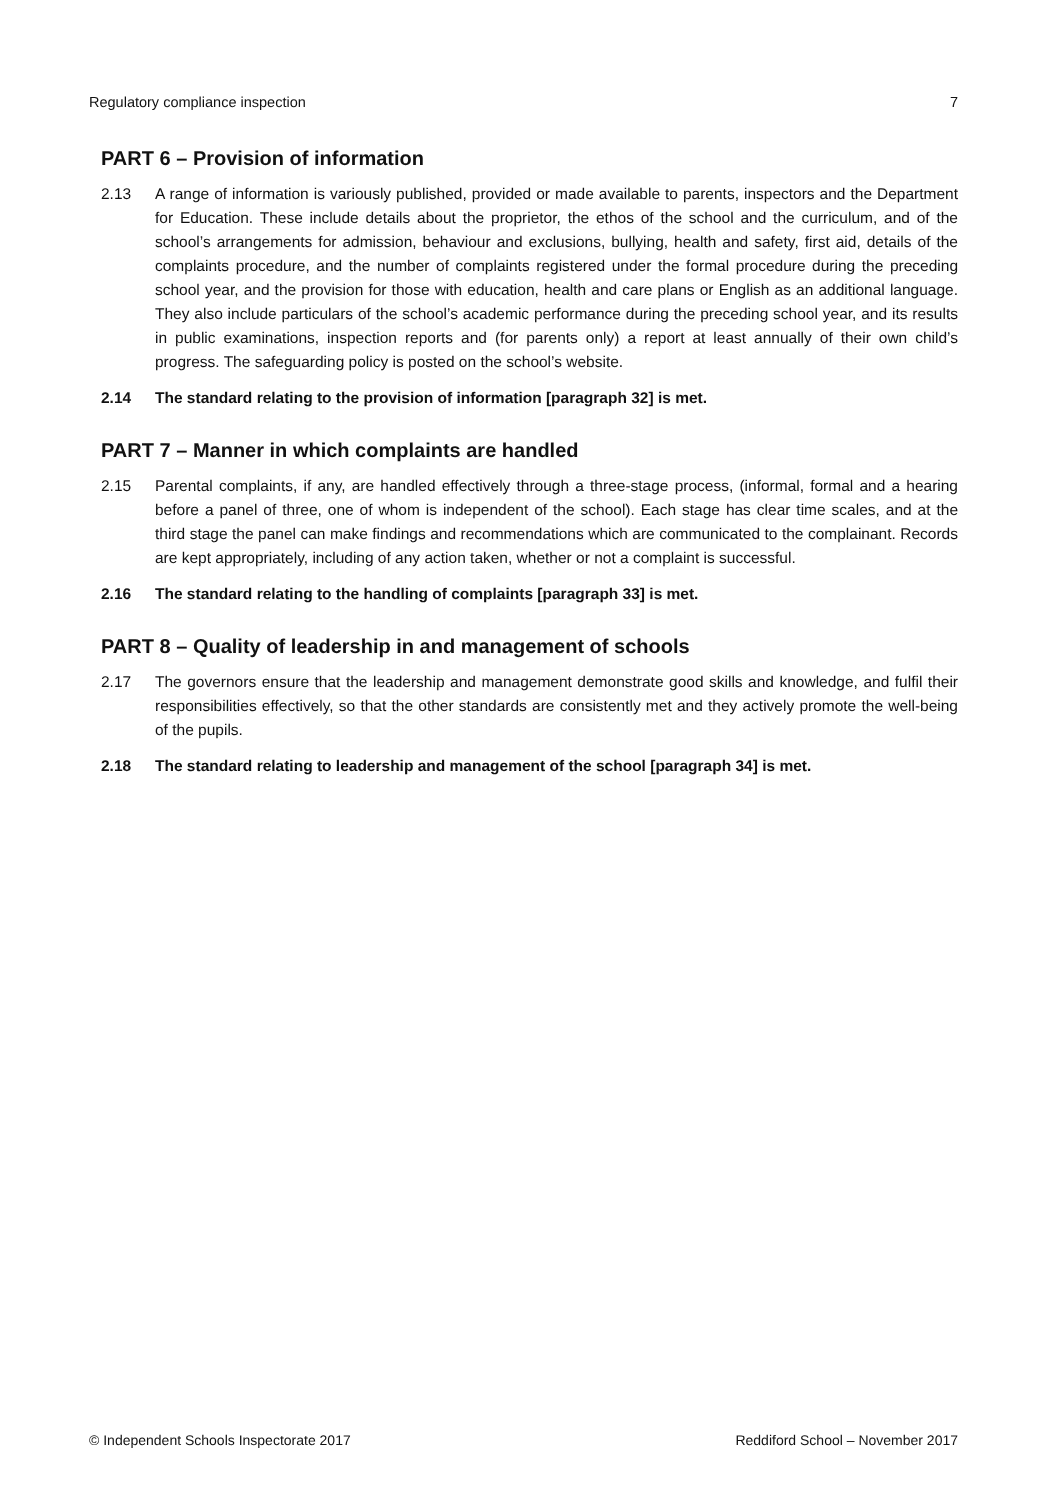Regulatory compliance inspection 7
PART 6 – Provision of information
2.13 A range of information is variously published, provided or made available to parents, inspectors and the Department for Education. These include details about the proprietor, the ethos of the school and the curriculum, and of the school’s arrangements for admission, behaviour and exclusions, bullying, health and safety, first aid, details of the complaints procedure, and the number of complaints registered under the formal procedure during the preceding school year, and the provision for those with education, health and care plans or English as an additional language. They also include particulars of the school’s academic performance during the preceding school year, and its results in public examinations, inspection reports and (for parents only) a report at least annually of their own child’s progress. The safeguarding policy is posted on the school’s website.
2.14 The standard relating to the provision of information [paragraph 32] is met.
PART 7 – Manner in which complaints are handled
2.15 Parental complaints, if any, are handled effectively through a three-stage process, (informal, formal and a hearing before a panel of three, one of whom is independent of the school). Each stage has clear time scales, and at the third stage the panel can make findings and recommendations which are communicated to the complainant. Records are kept appropriately, including of any action taken, whether or not a complaint is successful.
2.16 The standard relating to the handling of complaints [paragraph 33] is met.
PART 8 – Quality of leadership in and management of schools
2.17 The governors ensure that the leadership and management demonstrate good skills and knowledge, and fulfil their responsibilities effectively, so that the other standards are consistently met and they actively promote the well-being of the pupils.
2.18 The standard relating to leadership and management of the school [paragraph 34] is met.
© Independent Schools Inspectorate 2017 Reddiford School – November 2017